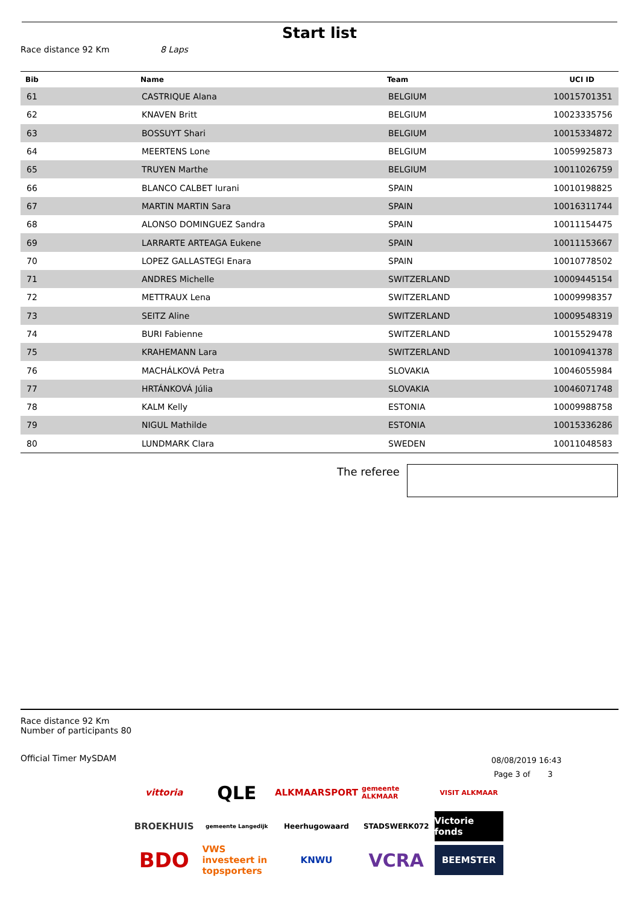Start list
Race distance 92 Km 8 Laps
| Bib | Name | Team | UCI ID |
| --- | --- | --- | --- |
| 61 | CASTRIQUE Alana | BELGIUM | 10015701351 |
| 62 | KNAVEN Britt | BELGIUM | 10023335756 |
| 63 | BOSSUYT Shari | BELGIUM | 10015334872 |
| 64 | MEERTENS Lone | BELGIUM | 10059925873 |
| 65 | TRUYEN Marthe | BELGIUM | 10011026759 |
| 66 | BLANCO CALBET Iurani | SPAIN | 10010198825 |
| 67 | MARTIN MARTIN Sara | SPAIN | 10016311744 |
| 68 | ALONSO DOMINGUEZ Sandra | SPAIN | 10011154475 |
| 69 | LARRARTE ARTEAGA Eukene | SPAIN | 10011153667 |
| 70 | LOPEZ GALLASTEGI Enara | SPAIN | 10010778502 |
| 71 | ANDRES Michelle | SWITZERLAND | 10009445154 |
| 72 | METTRAUX Lena | SWITZERLAND | 10009998357 |
| 73 | SEITZ Aline | SWITZERLAND | 10009548319 |
| 74 | BURI Fabienne | SWITZERLAND | 10015529478 |
| 75 | KRAHEMANN Lara | SWITZERLAND | 10010941378 |
| 76 | MACHÁLKOVÁ Petra | SLOVAKIA | 10046055984 |
| 77 | HRTÁNKOVÁ Júlia | SLOVAKIA | 10046071748 |
| 78 | KALM Kelly | ESTONIA | 10009988758 |
| 79 | NIGUL Mathilde | ESTONIA | 10015336286 |
| 80 | LUNDMARK Clara | SWEDEN | 10011048583 |
The referee
Race distance 92 Km
Number of participants 80
Official Timer MySDAM
08/08/2019 16:43
Page 3 of 3
vittoria
QLE
ALKMAARSPORT
gemeente ALKMAAR
VISIT ALKMAAR
BROEKHUIS
gemeente Langedijk
Heerhugowaard
STADSWERK072
Victorie fonds
BDO
VWS investeert in topsporters
KNWU
VCRA
BEEMSTER